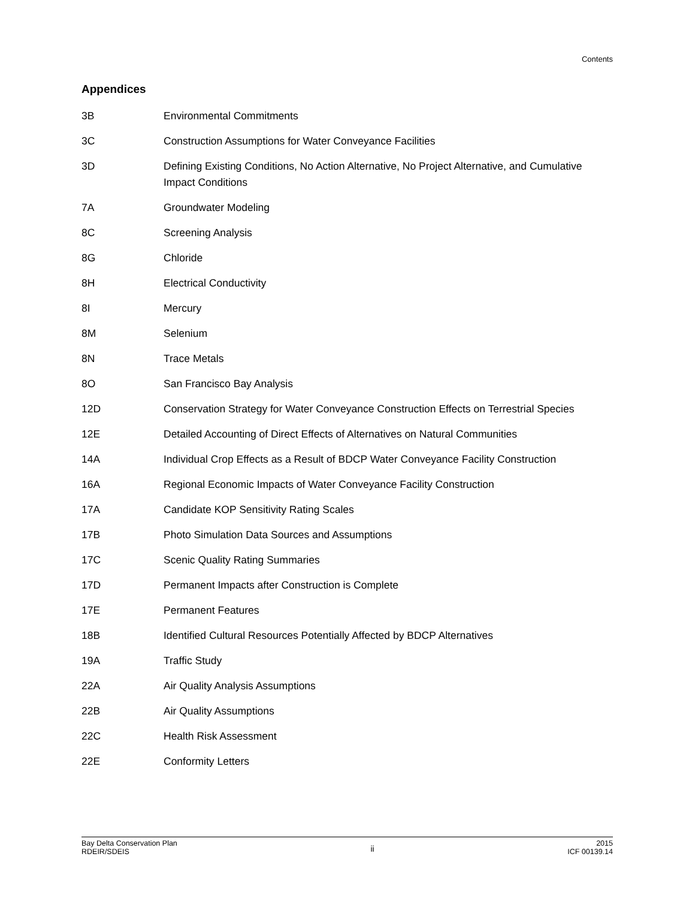Contents
Appendices
3B Environmental Commitments
3C Construction Assumptions for Water Conveyance Facilities
3D Defining Existing Conditions, No Action Alternative, No Project Alternative, and Cumulative Impact Conditions
7A Groundwater Modeling
8C Screening Analysis
8G Chloride
8H Electrical Conductivity
8I Mercury
8M Selenium
8N Trace Metals
8O San Francisco Bay Analysis
12D Conservation Strategy for Water Conveyance Construction Effects on Terrestrial Species
12E Detailed Accounting of Direct Effects of Alternatives on Natural Communities
14A Individual Crop Effects as a Result of BDCP Water Conveyance Facility Construction
16A Regional Economic Impacts of Water Conveyance Facility Construction
17A Candidate KOP Sensitivity Rating Scales
17B Photo Simulation Data Sources and Assumptions
17C Scenic Quality Rating Summaries
17D Permanent Impacts after Construction is Complete
17E Permanent Features
18B Identified Cultural Resources Potentially Affected by BDCP Alternatives
19A Traffic Study
22A Air Quality Analysis Assumptions
22B Air Quality Assumptions
22C Health Risk Assessment
22E Conformity Letters
Bay Delta Conservation Plan
RDEIR/SDEIS
ii
2015
ICF 00139.14